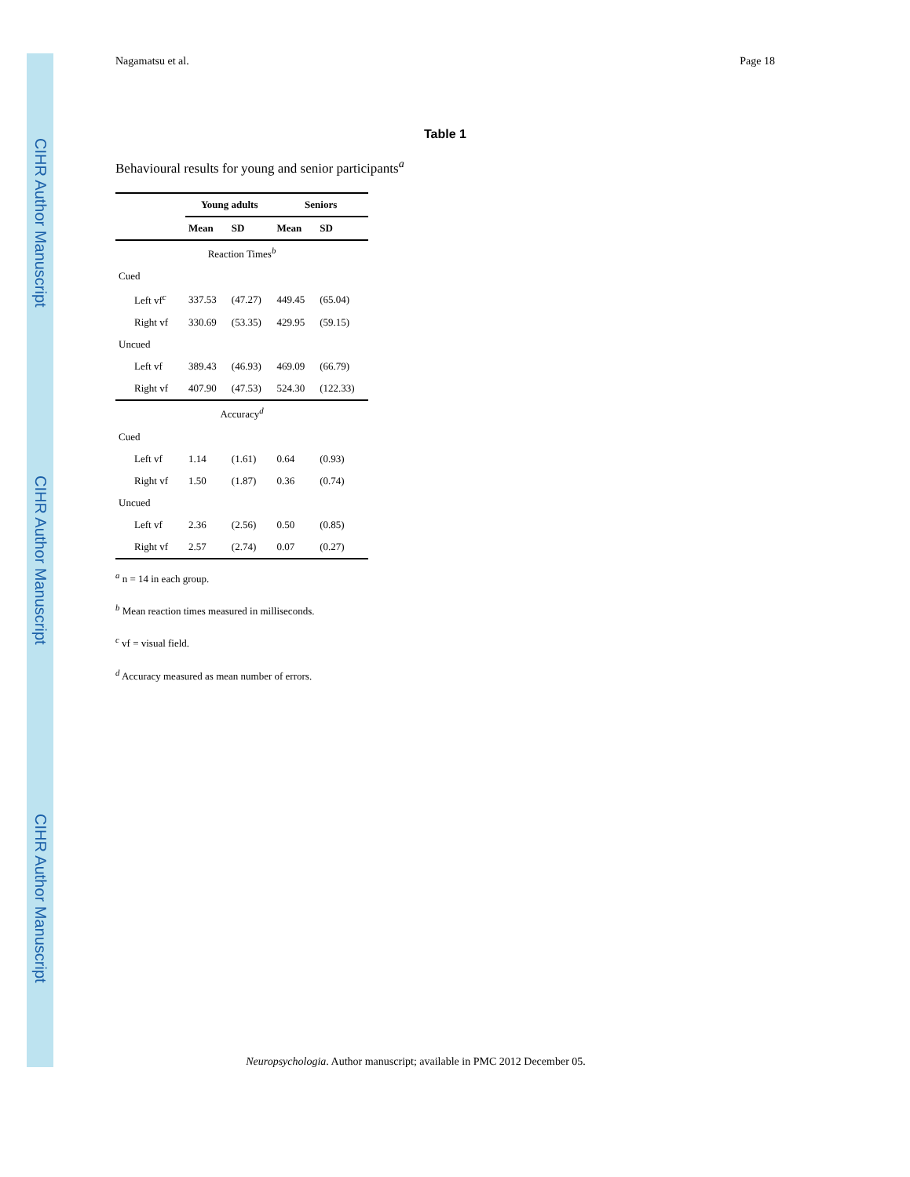CIHR Author Manuscript
CIHR Author Manuscript
CIHR Author Manuscript
Nagamatsu et al. Page 18
Table 1
Behavioural results for young and senior participants<sup>a</sup>
| | Young adults | | Seniors | |
| --- | --- | --- | --- | --- |
| | Mean | SD | Mean | SD |
| Reaction Times<sup>b</sup> | | | | |
| Cued | | | | |
| Left vf<sup>c</sup> | 337.53 | (47.27) | 449.45 | (65.04) |
| Right vf | 330.69 | (53.35) | 429.95 | (59.15) |
| Uncued | | | | |
| Left vf | 389.43 | (46.93) | 469.09 | (66.79) |
| Right vf | 407.90 | (47.53) | 524.30 | (122.33) |
| Accuracy<sup>d</sup> | | | | |
| Cued | | | | |
| Left vf | 1.14 | (1.61) | 0.64 | (0.93) |
| Right vf | 1.50 | (1.87) | 0.36 | (0.74) |
| Uncued | | | | |
| Left vf | 2.36 | (2.56) | 0.50 | (0.85) |
| Right vf | 2.57 | (2.74) | 0.07 | (0.27) |
<sup>a</sup> n = 14 in each group.
<sup>b</sup> Mean reaction times measured in milliseconds.
<sup>c</sup> vf = visual field.
<sup>d</sup> Accuracy measured as mean number of errors.
Neuropsychologia. Author manuscript; available in PMC 2012 December 05.